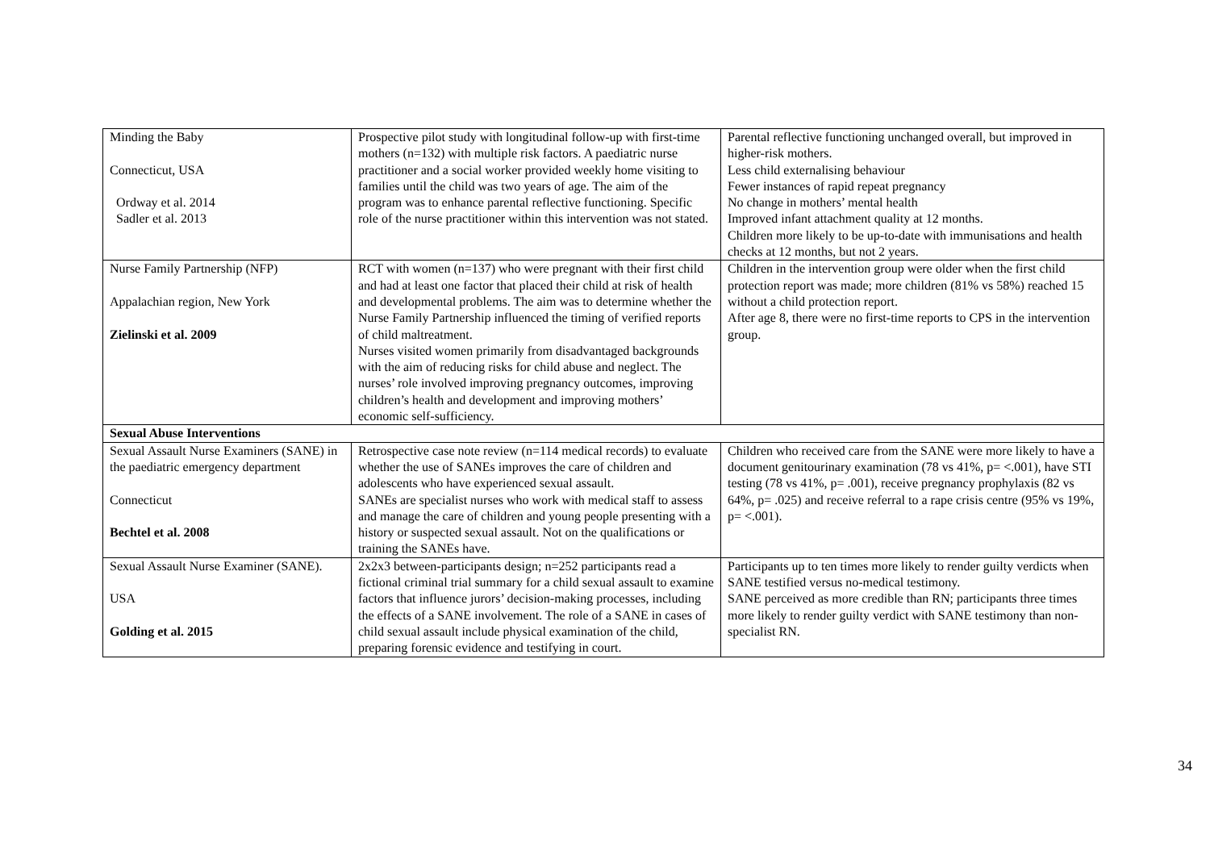| Minding the Baby Connecticut, USA Ordway et al. 2014 Sadler et al. 2013 | Prospective pilot study with longitudinal follow-up with first-time mothers (n=132) with multiple risk factors. A paediatric nurse practitioner and a social worker provided weekly home visiting to families until the child was two years of age. The aim of the program was to enhance parental reflective functioning. Specific role of the nurse practitioner within this intervention was not stated. | Parental reflective functioning unchanged overall, but improved in higher-risk mothers. Less child externalising behaviour Fewer instances of rapid repeat pregnancy No change in mothers’ mental health Improved infant attachment quality at 12 months. Children more likely to be up-to-date with immunisations and health checks at 12 months, but not 2 years. |
| Nurse Family Partnership (NFP) Appalachian region, New York Zielinski et al. 2009 | RCT with women (n=137) who were pregnant with their first child and had at least one factor that placed their child at risk of health and developmental problems. The aim was to determine whether the Nurse Family Partnership influenced the timing of verified reports of child maltreatment. Nurses visited women primarily from disadvantaged backgrounds with the aim of reducing risks for child abuse and neglect. The nurses’ role involved improving pregnancy outcomes, improving children’s health and development and improving mothers’ economic self-sufficiency. | Children in the intervention group were older when the first child protection report was made; more children (81% vs 58%) reached 15 without a child protection report. After age 8, there were no first-time reports to CPS in the intervention group. |
| Sexual Abuse Interventions | | |
| Sexual Assault Nurse Examiners (SANE) in the paediatric emergency department Connecticut Bechtel et al. 2008 | Retrospective case note review (n=114 medical records) to evaluate whether the use of SANEs improves the care of children and adolescents who have experienced sexual assault. SANEs are specialist nurses who work with medical staff to assess and manage the care of children and young people presenting with a history or suspected sexual assault. Not on the qualifications or training the SANEs have. | Children who received care from the SANE were more likely to have a document genitourinary examination (78 vs 41%, p= <.001), have STI testing (78 vs 41%, p= .001), receive pregnancy prophylaxis (82 vs 64%, p= .025) and receive referral to a rape crisis centre (95% vs 19%, p= <.001). |
| Sexual Assault Nurse Examiner (SANE). USA Golding et al. 2015 | 2x2x3 between-participants design; n=252 participants read a fictional criminal trial summary for a child sexual assault to examine factors that influence jurors’ decision-making processes, including the effects of a SANE involvement. The role of a SANE in cases of child sexual assault include physical examination of the child, preparing forensic evidence and testifying in court. | Participants up to ten times more likely to render guilty verdicts when SANE testified versus no-medical testimony. SANE perceived as more credible than RN; participants three times more likely to render guilty verdict with SANE testimony than non-specialist RN. |
34